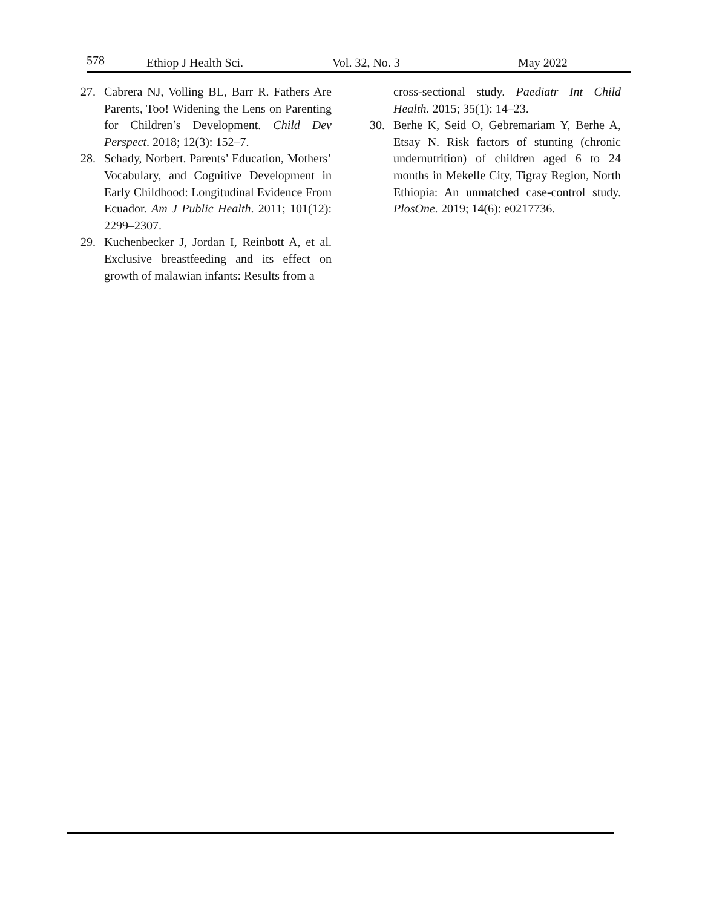578 Ethiop J Health Sci. Vol. 32, No. 3 May 2022
27. Cabrera NJ, Volling BL, Barr R. Fathers Are Parents, Too! Widening the Lens on Parenting for Children’s Development. Child Dev Perspect. 2018; 12(3): 152–7.
28. Schady, Norbert. Parents’ Education, Mothers’ Vocabulary, and Cognitive Development in Early Childhood: Longitudinal Evidence From Ecuador. Am J Public Health. 2011; 101(12): 2299–2307.
29. Kuchenbecker J, Jordan I, Reinbott A, et al. Exclusive breastfeeding and its effect on growth of malawian infants: Results from a
cross-sectional study. Paediatr Int Child Health. 2015; 35(1): 14–23.
30. Berhe K, Seid O, Gebremariam Y, Berhe A, Etsay N. Risk factors of stunting (chronic undernutrition) of children aged 6 to 24 months in Mekelle City, Tigray Region, North Ethiopia: An unmatched case-control study. PlosOne. 2019; 14(6): e0217736.